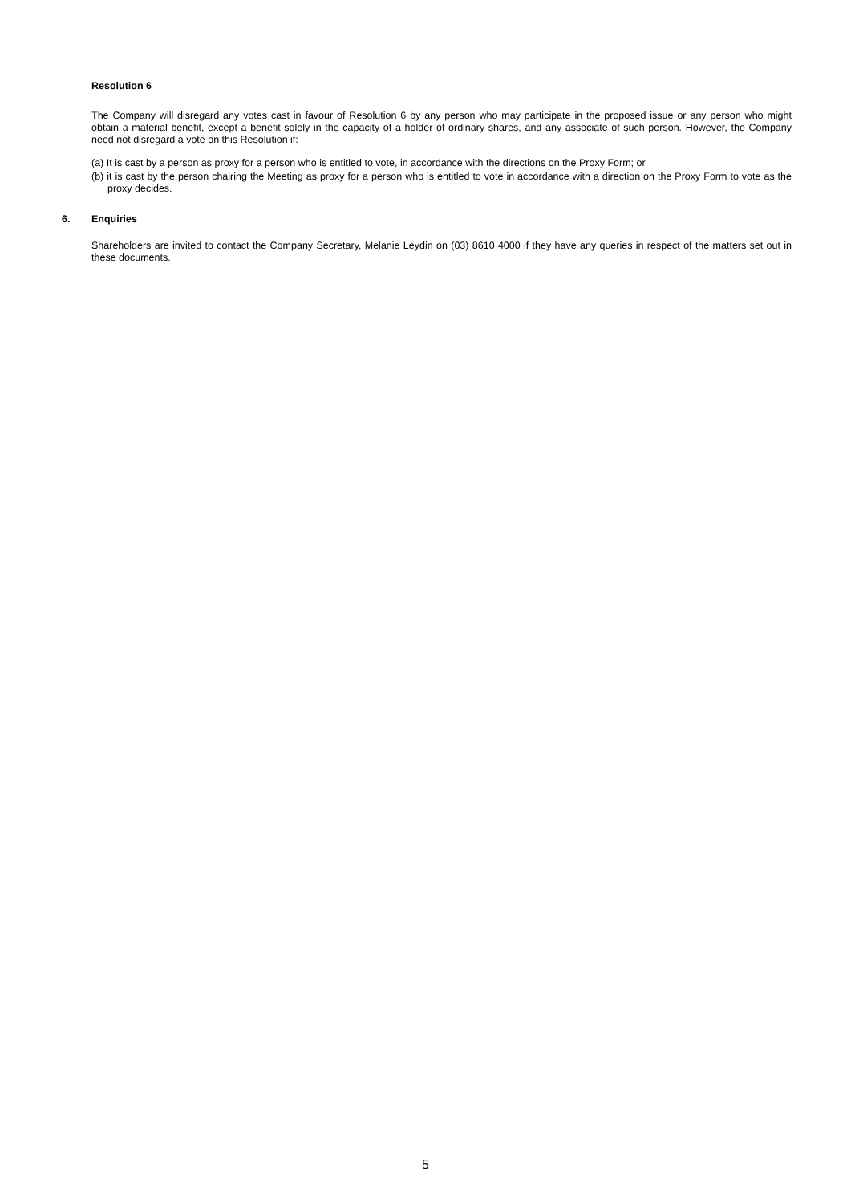Resolution 6
The Company will disregard any votes cast in favour of Resolution 6 by any person who may participate in the proposed issue or any person who might obtain a material benefit, except a benefit solely in the capacity of a holder of ordinary shares, and any associate of such person. However, the Company need not disregard a vote on this Resolution if:
(a) It is cast by a person as proxy for a person who is entitled to vote, in accordance with the directions on the Proxy Form; or
(b) it is cast by the person chairing the Meeting as proxy for a person who is entitled to vote in accordance with a direction on the Proxy Form to vote as the proxy decides.
6. Enquiries
Shareholders are invited to contact the Company Secretary, Melanie Leydin on (03) 8610 4000 if they have any queries in respect of the matters set out in these documents.
5